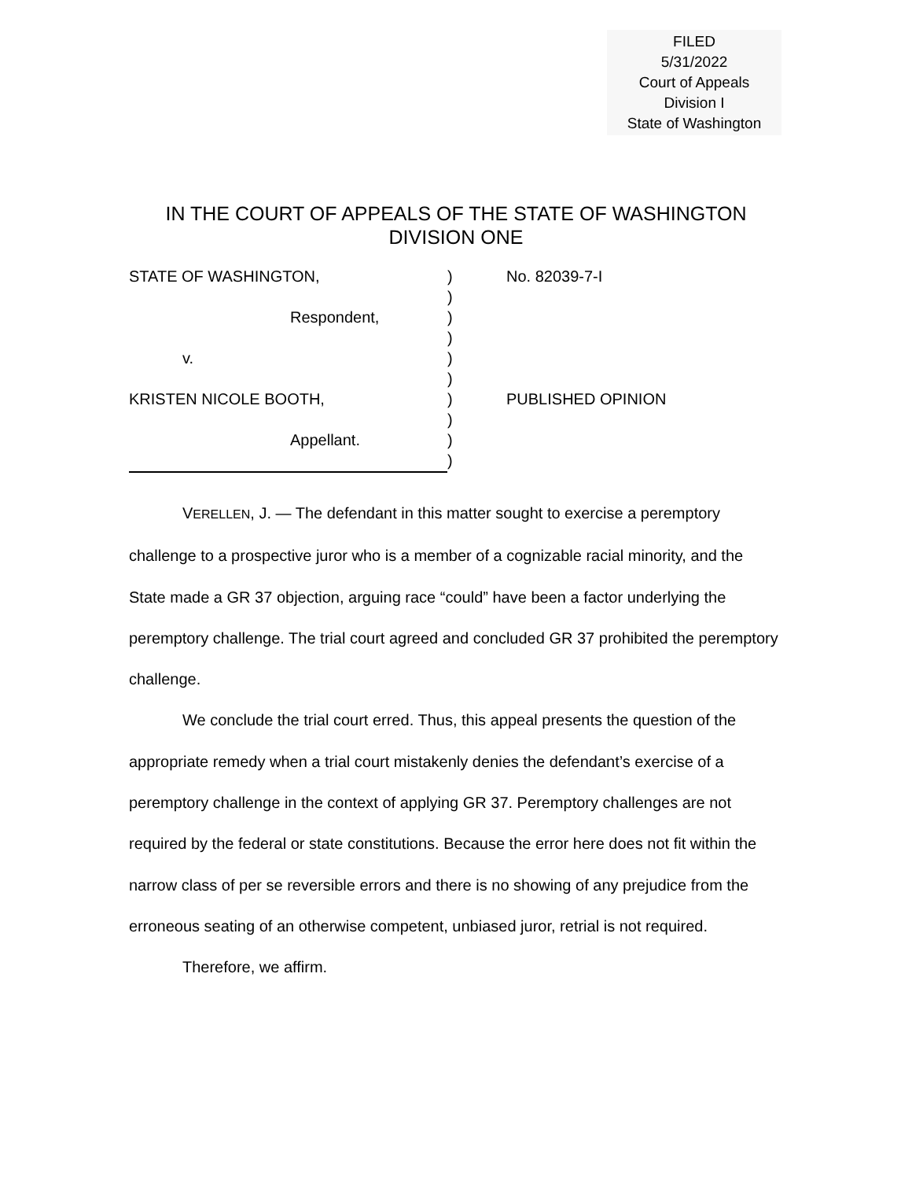FILED
5/31/2022
Court of Appeals
Division I
State of Washington
IN THE COURT OF APPEALS OF THE STATE OF WASHINGTON
DIVISION ONE
STATE OF WASHINGTON,) No. 82039-7-I
)
Respondent,)
)
v.)
)
KRISTEN NICOLE BOOTH,) PUBLISHED OPINION
)
Appellant.)
)
VERELLEN, J. — The defendant in this matter sought to exercise a peremptory challenge to a prospective juror who is a member of a cognizable racial minority, and the State made a GR 37 objection, arguing race “could” have been a factor underlying the peremptory challenge. The trial court agreed and concluded GR 37 prohibited the peremptory challenge.
We conclude the trial court erred. Thus, this appeal presents the question of the appropriate remedy when a trial court mistakenly denies the defendant’s exercise of a peremptory challenge in the context of applying GR 37. Peremptory challenges are not required by the federal or state constitutions. Because the error here does not fit within the narrow class of per se reversible errors and there is no showing of any prejudice from the erroneous seating of an otherwise competent, unbiased juror, retrial is not required.
Therefore, we affirm.